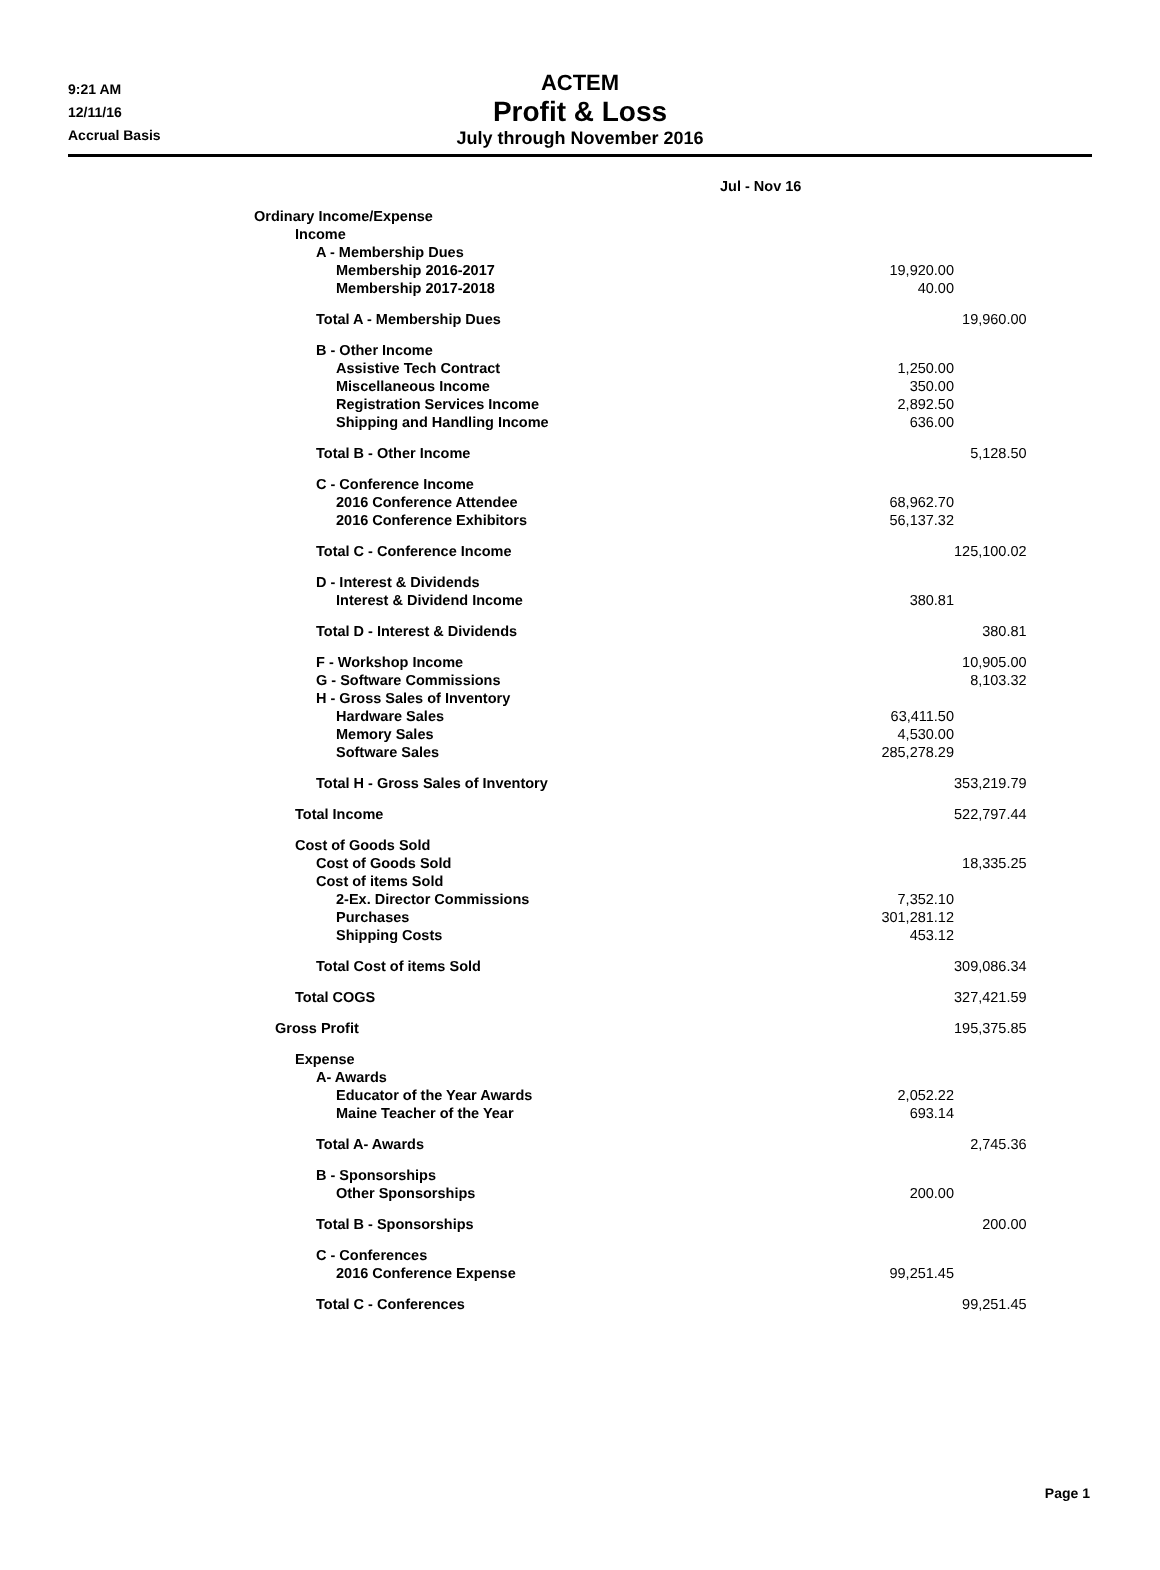9:21 AM
12/11/16
Accrual Basis
ACTEM
Profit & Loss
July through November 2016
| | Jul - Nov 16 | |
| --- | --- | --- |
| Ordinary Income/Expense | | |
| Income | | |
| A - Membership Dues | | |
| Membership 2016-2017 | 19,920.00 | |
| Membership 2017-2018 | 40.00 | |
| Total A - Membership Dues | | 19,960.00 |
| B - Other Income | | |
| Assistive Tech Contract | 1,250.00 | |
| Miscellaneous Income | 350.00 | |
| Registration Services Income | 2,892.50 | |
| Shipping and Handling Income | 636.00 | |
| Total B - Other Income | | 5,128.50 |
| C - Conference Income | | |
| 2016 Conference Attendee | 68,962.70 | |
| 2016 Conference Exhibitors | 56,137.32 | |
| Total C - Conference Income | | 125,100.02 |
| D - Interest & Dividends | | |
| Interest & Dividend Income | 380.81 | |
| Total D - Interest & Dividends | | 380.81 |
| F - Workshop Income | | 10,905.00 |
| G - Software Commissions | | 8,103.32 |
| H - Gross Sales of Inventory | | |
| Hardware Sales | 63,411.50 | |
| Memory Sales | 4,530.00 | |
| Software Sales | 285,278.29 | |
| Total H - Gross Sales of Inventory | | 353,219.79 |
| Total Income | | 522,797.44 |
| Cost of Goods Sold | | |
| Cost of Goods Sold | | 18,335.25 |
| Cost of items Sold | | |
| 2-Ex. Director Commissions | 7,352.10 | |
| Purchases | 301,281.12 | |
| Shipping Costs | 453.12 | |
| Total Cost of items Sold | | 309,086.34 |
| Total COGS | | 327,421.59 |
| Gross Profit | | 195,375.85 |
| Expense | | |
| A- Awards | | |
| Educator of the Year Awards | 2,052.22 | |
| Maine Teacher of the Year | 693.14 | |
| Total A- Awards | | 2,745.36 |
| B - Sponsorships | | |
| Other Sponsorships | 200.00 | |
| Total B - Sponsorships | | 200.00 |
| C - Conferences | | |
| 2016 Conference Expense | 99,251.45 | |
| Total C - Conferences | | 99,251.45 |
Page 1